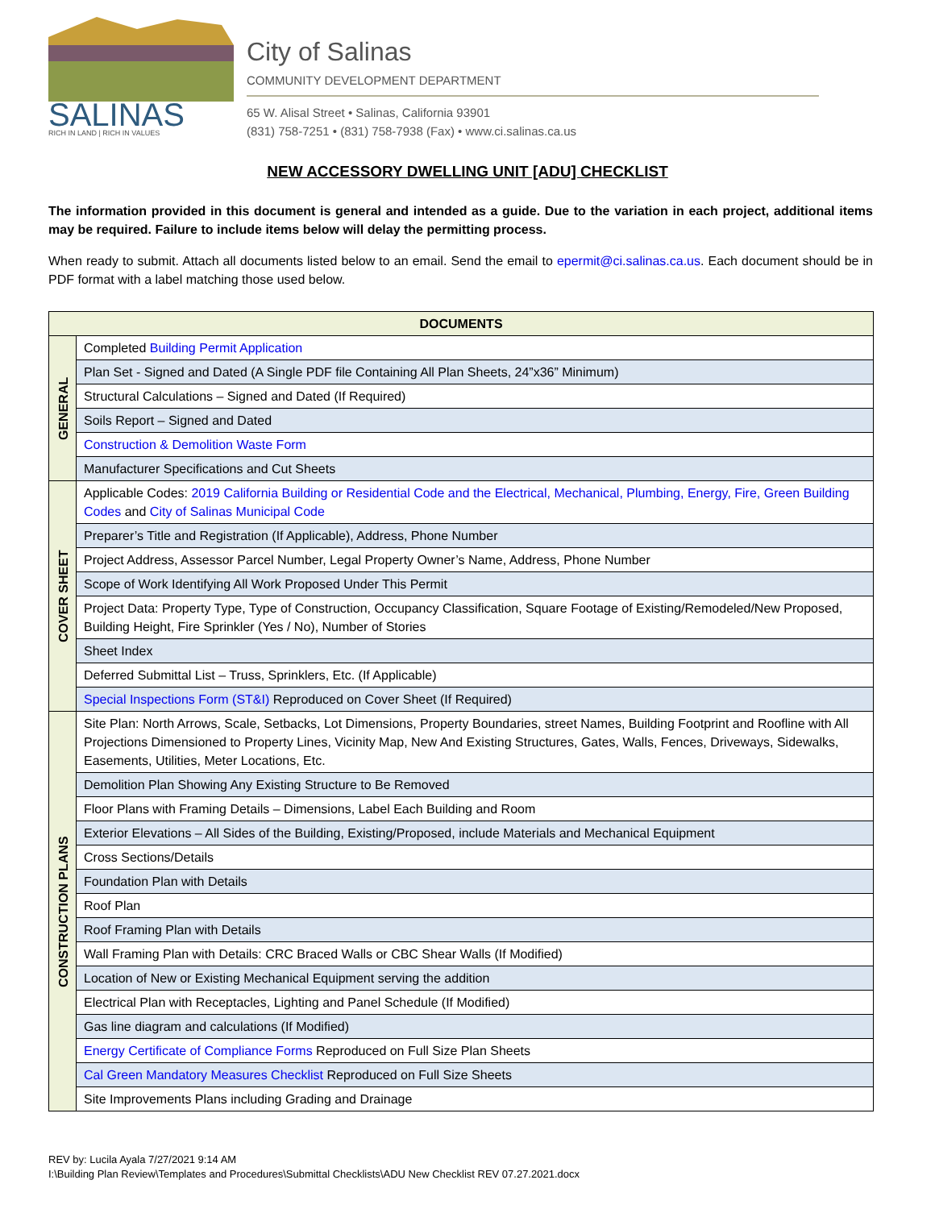SALINAS
RICH IN LAND | RICH IN VALUES
City of Salinas
COMMUNITY DEVELOPMENT DEPARTMENT
65 W. Alisal Street • Salinas, California 93901
(831) 758-7251 • (831) 758-7938 (Fax) • www.ci.salinas.ca.us
NEW ACCESSORY DWELLING UNIT [ADU] CHECKLIST
The information provided in this document is general and intended as a guide. Due to the variation in each project, additional items may be required. Failure to include items below will delay the permitting process.
When ready to submit. Attach all documents listed below to an email. Send the email to epermit@ci.salinas.ca.us. Each document should be in PDF format with a label matching those used below.
| DOCUMENTS | | |
| --- | --- | --- |
| GENERAL | Completed Building Permit Application | |
| | | Plan Set - Signed and Dated (A Single PDF file Containing All Plan Sheets, 24”x36” Minimum) |
| | Structural Calculations – Signed and Dated (If Required) | |
| | Soils Report – Signed and Dated | |
| | Construction & Demolition Waste Form | |
| | Manufacturer Specifications and Cut Sheets | |
| COVER SHEET | Applicable Codes: 2019 California Building or Residential Code and the Electrical, Mechanical, Plumbing, Energy, Fire, Green Building Codes and City of Salinas Municipal Code | |
| | Preparer’s Title and Registration (If Applicable), Address, Phone Number | |
| | Project Address, Assessor Parcel Number, Legal Property Owner’s Name, Address, Phone Number | |
| | Scope of Work Identifying All Work Proposed Under This Permit | |
| | Project Data: Property Type, Type of Construction, Occupancy Classification, Square Footage of Existing/Remodeled/New Proposed, Building Height, Fire Sprinkler (Yes / No), Number of Stories | |
| | Sheet Index | |
| | Deferred Submittal List – Truss, Sprinklers, Etc. (If Applicable) | |
| | Special Inspections Form (ST&I) Reproduced on Cover Sheet (If Required) | |
| CONSTRUCTION PLANS | Site Plan: North Arrows, Scale, Setbacks, Lot Dimensions, Property Boundaries, street Names, Building Footprint and Roofline with All Projections Dimensioned to Property Lines, Vicinity Map, New And Existing Structures, Gates, Walls, Fences, Driveways, Sidewalks, Easements, Utilities, Meter Locations, Etc. | |
| | Demolition Plan Showing Any Existing Structure to Be Removed | |
| | Floor Plans with Framing Details – Dimensions, Label Each Building and Room | |
| | Exterior Elevations – All Sides of the Building, Existing/Proposed, include Materials and Mechanical Equipment | |
| | Cross Sections/Details | |
| | Foundation Plan with Details | |
| | Roof Plan | |
| | Roof Framing Plan with Details | |
| | Wall Framing Plan with Details: CRC Braced Walls or CBC Shear Walls (If Modified) | |
| | Location of New or Existing Mechanical Equipment serving the addition | |
| | Electrical Plan with Receptacles, Lighting and Panel Schedule (If Modified) | |
| | Gas line diagram and calculations (If Modified) | |
| | Energy Certificate of Compliance Forms Reproduced on Full Size Plan Sheets | |
| | Cal Green Mandatory Measures Checklist Reproduced on Full Size Sheets | |
| | Site Improvements Plans including Grading and Drainage | |
REV by: Lucila Ayala 7/27/2021 9:14 AM
I:\Building Plan Review\Templates and Procedures\Submittal Checklists\ADU New Checklist REV 07.27.2021.docx